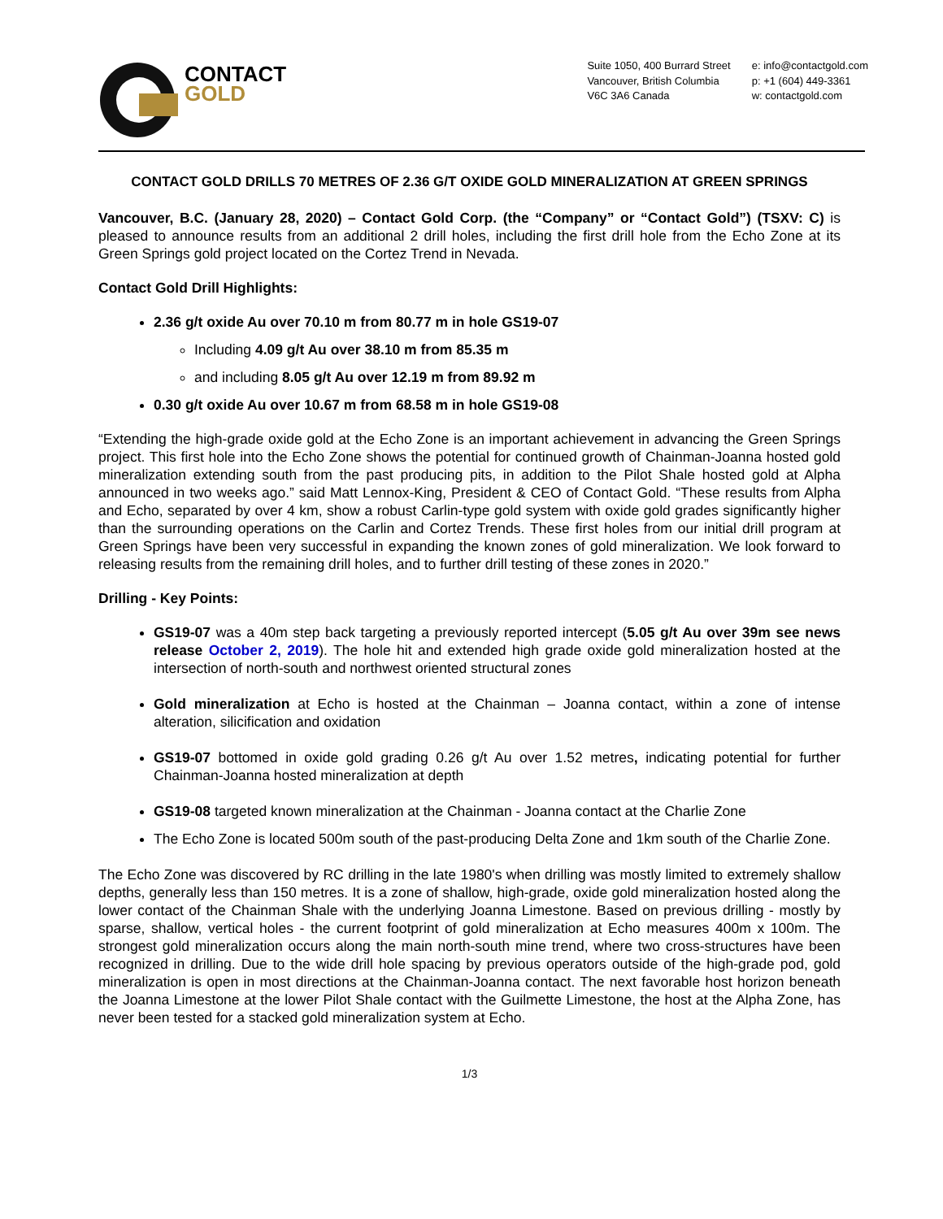CONTACT
GOLD
Suite 1050, 400 Burrard Street
Vancouver, British Columbia
V6C 3A6 Canada
e: info@contactgold.com
p: +1 (604) 449-3361
w: contactgold.com
CONTACT GOLD DRILLS 70 METRES OF 2.36 G/T OXIDE GOLD MINERALIZATION AT GREEN SPRINGS
Vancouver, B.C. (January 28, 2020) – Contact Gold Corp. (the “Company” or “Contact Gold”) (TSXV: C) is pleased to announce results from an additional 2 drill holes, including the first drill hole from the Echo Zone at its Green Springs gold project located on the Cortez Trend in Nevada.
Contact Gold Drill Highlights:
2.36 g/t oxide Au over 70.10 m from 80.77 m in hole GS19-07
Including 4.09 g/t Au over 38.10 m from 85.35 m
and including 8.05 g/t Au over 12.19 m from 89.92 m
0.30 g/t oxide Au over 10.67 m from 68.58 m in hole GS19-08
“Extending the high-grade oxide gold at the Echo Zone is an important achievement in advancing the Green Springs project. This first hole into the Echo Zone shows the potential for continued growth of Chainman-Joanna hosted gold mineralization extending south from the past producing pits, in addition to the Pilot Shale hosted gold at Alpha announced in two weeks ago.” said Matt Lennox-King, President & CEO of Contact Gold. “These results from Alpha and Echo, separated by over 4 km, show a robust Carlin-type gold system with oxide gold grades significantly higher than the surrounding operations on the Carlin and Cortez Trends. These first holes from our initial drill program at Green Springs have been very successful in expanding the known zones of gold mineralization. We look forward to releasing results from the remaining drill holes, and to further drill testing of these zones in 2020.”
Drilling - Key Points:
GS19-07 was a 40m step back targeting a previously reported intercept (5.05 g/t Au over 39m see news release October 2, 2019). The hole hit and extended high grade oxide gold mineralization hosted at the intersection of north-south and northwest oriented structural zones
Gold mineralization at Echo is hosted at the Chainman – Joanna contact, within a zone of intense alteration, silicification and oxidation
GS19-07 bottomed in oxide gold grading 0.26 g/t Au over 1.52 metres, indicating potential for further Chainman-Joanna hosted mineralization at depth
GS19-08 targeted known mineralization at the Chainman - Joanna contact at the Charlie Zone
The Echo Zone is located 500m south of the past-producing Delta Zone and 1km south of the Charlie Zone.
The Echo Zone was discovered by RC drilling in the late 1980's when drilling was mostly limited to extremely shallow depths, generally less than 150 metres. It is a zone of shallow, high-grade, oxide gold mineralization hosted along the lower contact of the Chainman Shale with the underlying Joanna Limestone. Based on previous drilling - mostly by sparse, shallow, vertical holes - the current footprint of gold mineralization at Echo measures 400m x 100m. The strongest gold mineralization occurs along the main north-south mine trend, where two cross-structures have been recognized in drilling. Due to the wide drill hole spacing by previous operators outside of the high-grade pod, gold mineralization is open in most directions at the Chainman-Joanna contact. The next favorable host horizon beneath the Joanna Limestone at the lower Pilot Shale contact with the Guilmette Limestone, the host at the Alpha Zone, has never been tested for a stacked gold mineralization system at Echo.
1/3